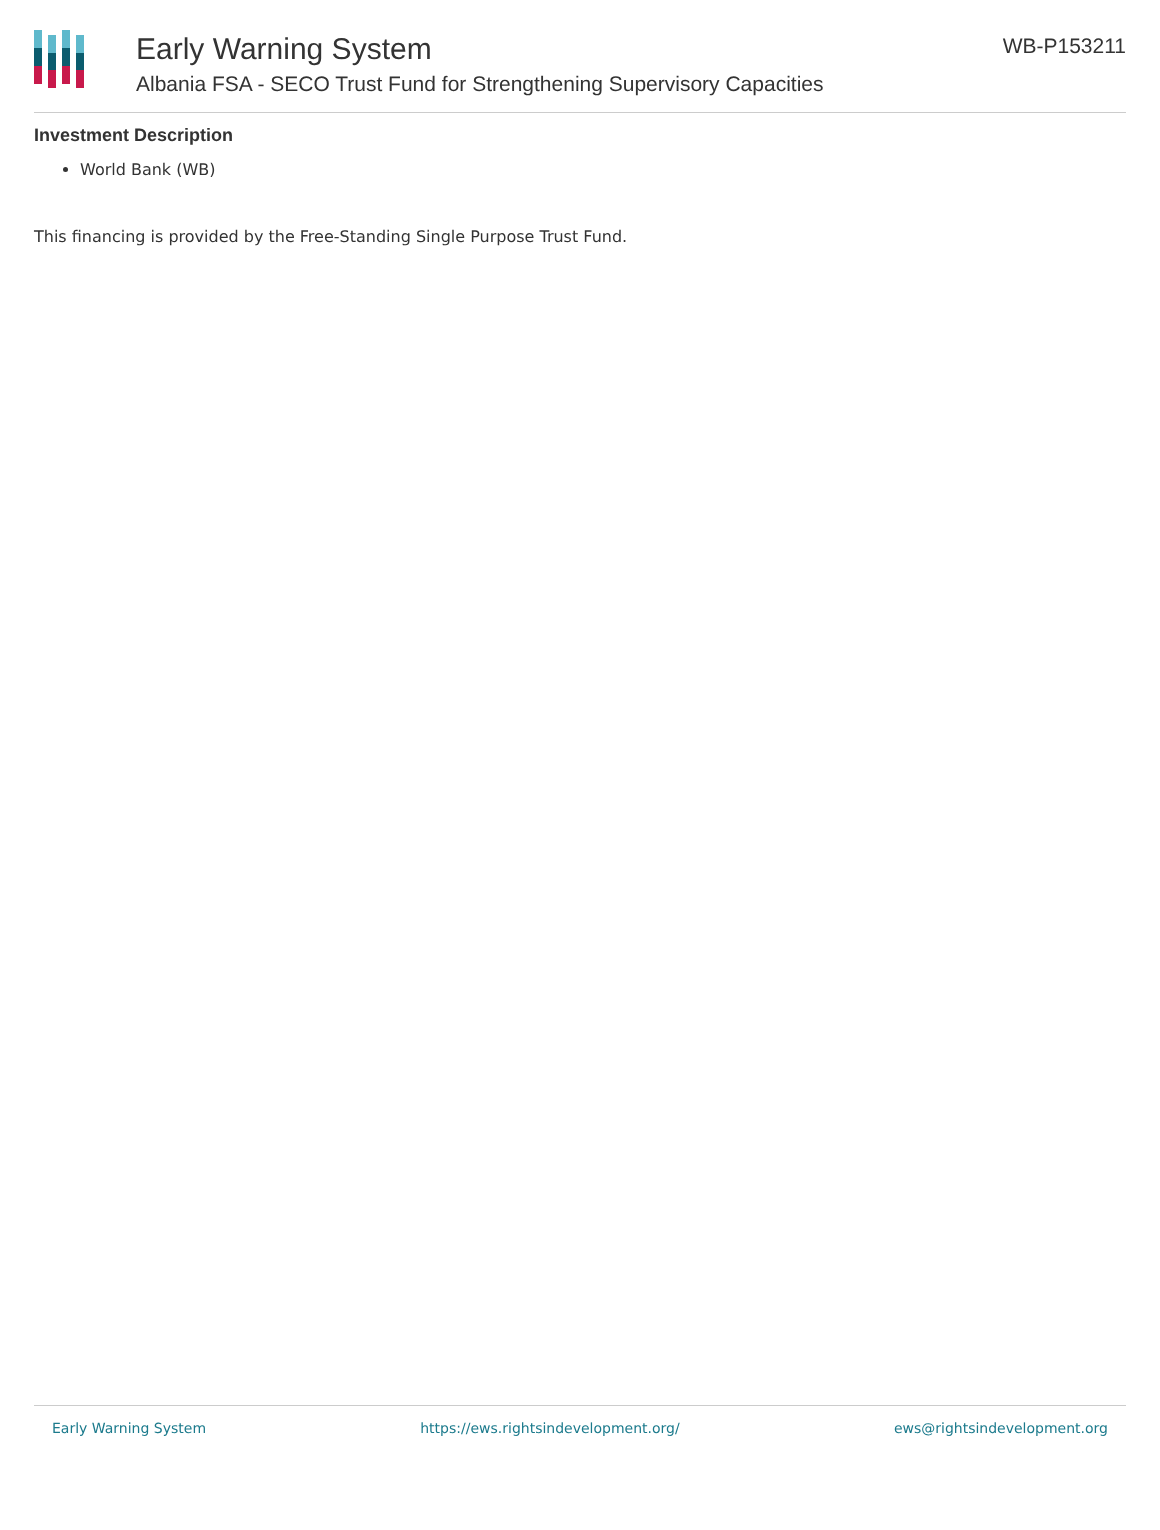Early Warning System
Albania FSA - SECO Trust Fund for Strengthening Supervisory Capacities
WB-P153211
Investment Description
World Bank (WB)
This financing is provided by the Free-Standing Single Purpose Trust Fund.
Early Warning System https://ews.rightsindevelopment.org/ ews@rightsindevelopment.org